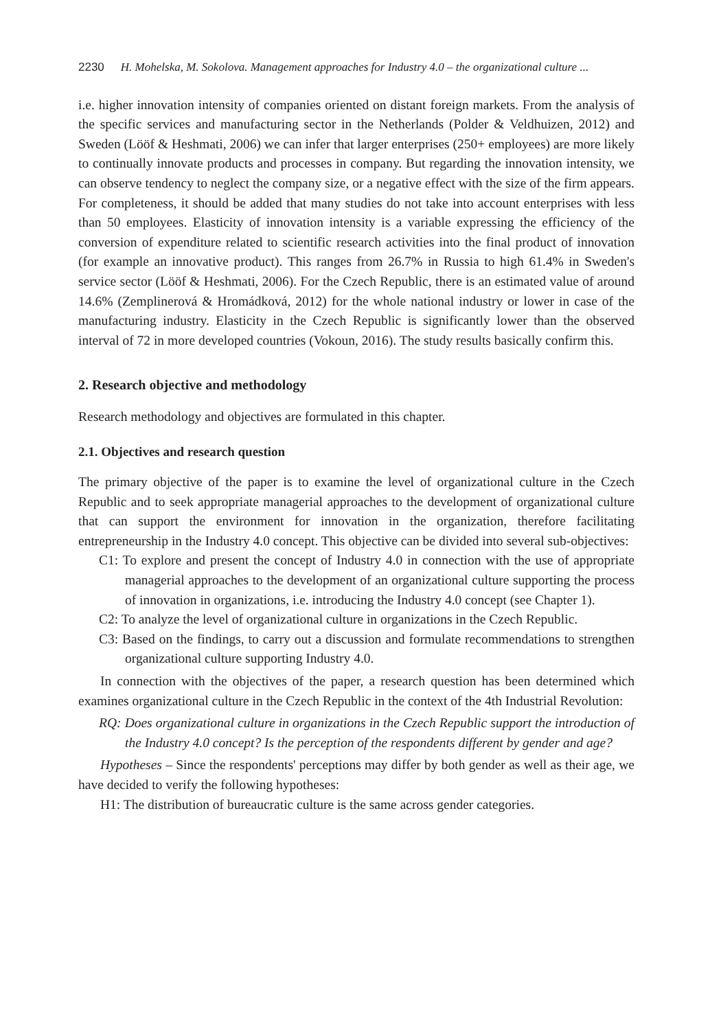2230 H. Mohelska, M. Sokolova. Management approaches for Industry 4.0 – the organizational culture ...
i.e. higher innovation intensity of companies oriented on distant foreign markets. From the analysis of the specific services and manufacturing sector in the Netherlands (Polder & Veldhuizen, 2012) and Sweden (Lööf & Heshmati, 2006) we can infer that larger enterprises (250+ employees) are more likely to continually innovate products and processes in company. But regarding the innovation intensity, we can observe tendency to neglect the company size, or a negative effect with the size of the firm appears. For completeness, it should be added that many studies do not take into account enterprises with less than 50 employees. Elasticity of innovation intensity is a variable expressing the efficiency of the conversion of expenditure related to scientific research activities into the final product of innovation (for example an innovative product). This ranges from 26.7% in Russia to high 61.4% in Sweden's service sector (Lööf & Heshmati, 2006). For the Czech Republic, there is an estimated value of around 14.6% (Zemplinerová & Hromádková, 2012) for the whole national industry or lower in case of the manufacturing industry. Elasticity in the Czech Republic is significantly lower than the observed interval of 72 in more developed countries (Vokoun, 2016). The study results basically confirm this.
2. Research objective and methodology
Research methodology and objectives are formulated in this chapter.
2.1. Objectives and research question
The primary objective of the paper is to examine the level of organizational culture in the Czech Republic and to seek appropriate managerial approaches to the development of organizational culture that can support the environment for innovation in the organization, therefore facilitating entrepreneurship in the Industry 4.0 concept. This objective can be divided into several sub-objectives:
C1: To explore and present the concept of Industry 4.0 in connection with the use of appropriate managerial approaches to the development of an organizational culture supporting the process of innovation in organizations, i.e. introducing the Industry 4.0 concept (see Chapter 1).
C2: To analyze the level of organizational culture in organizations in the Czech Republic.
C3: Based on the findings, to carry out a discussion and formulate recommendations to strengthen organizational culture supporting Industry 4.0.
In connection with the objectives of the paper, a research question has been determined which examines organizational culture in the Czech Republic in the context of the 4th Industrial Revolution:
RQ: Does organizational culture in organizations in the Czech Republic support the introduction of the Industry 4.0 concept? Is the perception of the respondents different by gender and age?
Hypotheses – Since the respondents' perceptions may differ by both gender as well as their age, we have decided to verify the following hypotheses:
H1: The distribution of bureaucratic culture is the same across gender categories.